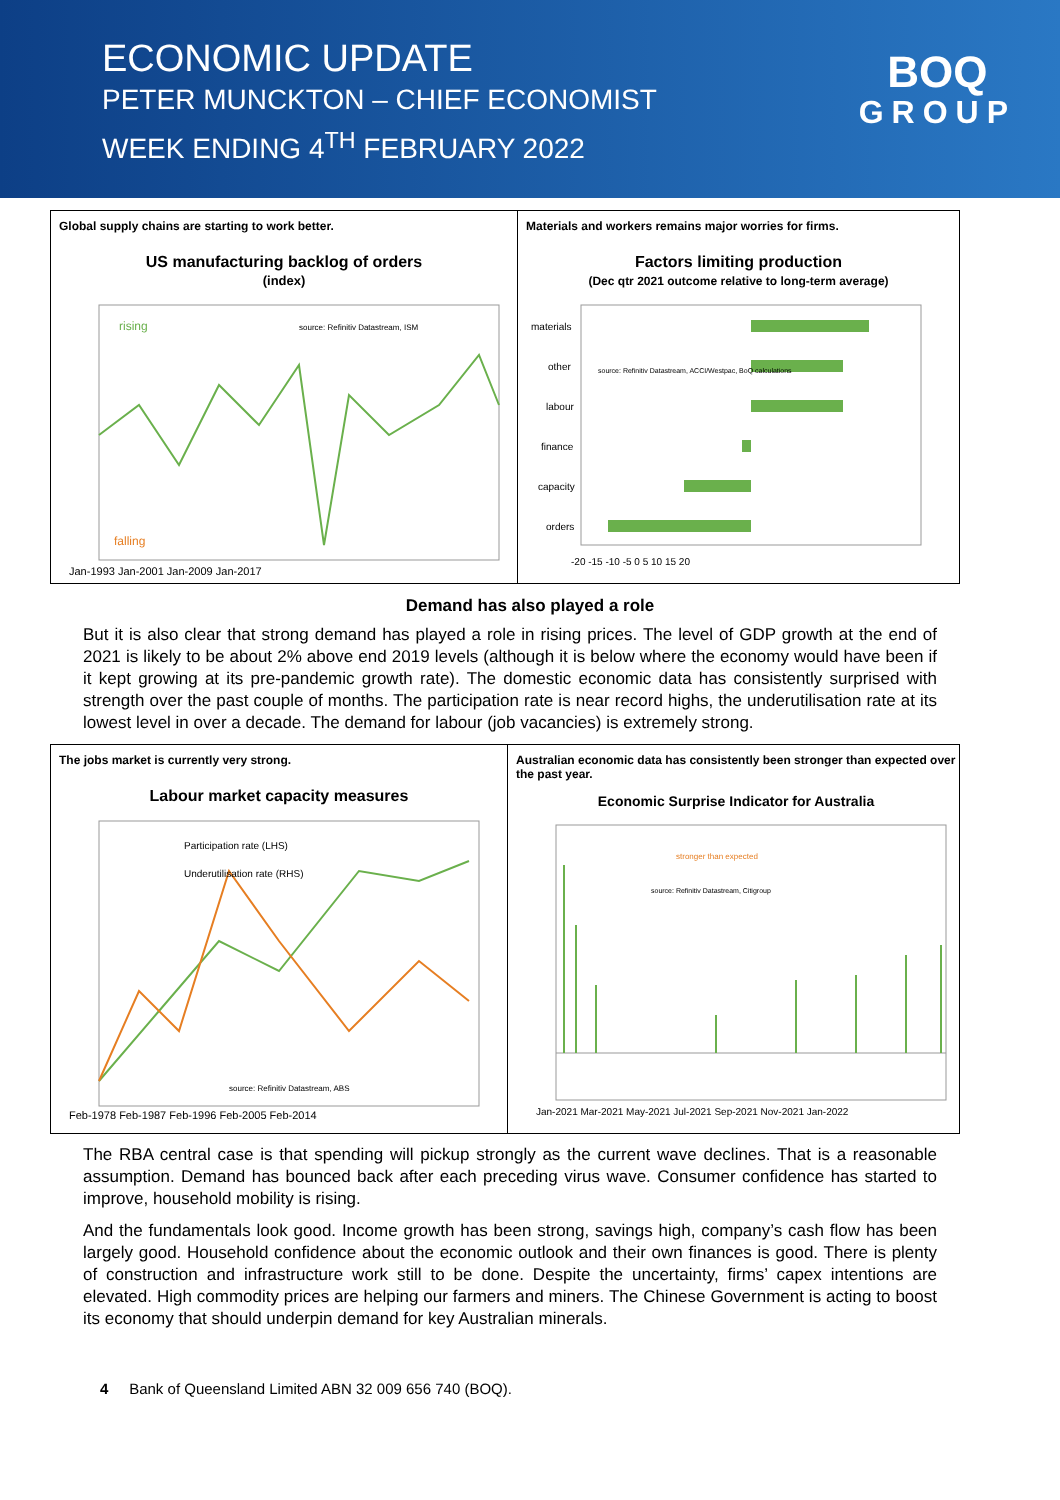ECONOMIC UPDATE
PETER MUNCKTON – CHIEF ECONOMIST
WEEK ENDING 4<sup>TH</sup> FEBRUARY 2022
BOQ
GROUP
Global supply chains are starting to work better.
US manufacturing backlog of orders
(index)
rising
falling
source: Refinitiv Datastream, ISM
Jan-1993 Jan-2001 Jan-2009 Jan-2017
Materials and workers remains major worries for firms.
Factors limiting production
(Dec qtr 2021 outcome relative to long-term average)
materials
other
labour
finance
capacity
orders
-20 -15 -10 -5 0 5 10 15 20
source: Refinitiv Datastream, ACCI/Westpac, BoQ calculations
Demand has also played a role
But it is also clear that strong demand has played a role in rising prices. The level of GDP growth at the end of 2021 is likely to be about 2% above end 2019 levels (although it is below where the economy would have been if it kept growing at its pre-pandemic growth rate). The domestic economic data has consistently surprised with strength over the past couple of months. The participation rate is near record highs, the underutilisation rate at its lowest level in over a decade. The demand for labour (job vacancies) is extremely strong.
The jobs market is currently very strong.
Labour market capacity measures
Participation rate (LHS)
Underutilisation rate (RHS)
source: Refinitiv Datastream, ABS
Feb-1978 Feb-1987 Feb-1996 Feb-2005 Feb-2014
Australian economic data has consistently been stronger than expected over the past year.
Economic Surprise Indicator for Australia
stronger than expected
source: Refinitiv Datastream, Citigroup
Jan-2021 Mar-2021 May-2021 Jul-2021 Sep-2021 Nov-2021 Jan-2022
The RBA central case is that spending will pickup strongly as the current wave declines. That is a reasonable assumption. Demand has bounced back after each preceding virus wave. Consumer confidence has started to improve, household mobility is rising.
And the fundamentals look good. Income growth has been strong, savings high, company’s cash flow has been largely good. Household confidence about the economic outlook and their own finances is good. There is plenty of construction and infrastructure work still to be done. Despite the uncertainty, firms’ capex intentions are elevated. High commodity prices are helping our farmers and miners. The Chinese Government is acting to boost its economy that should underpin demand for key Australian minerals.
4 Bank of Queensland Limited ABN 32 009 656 740 (BOQ).